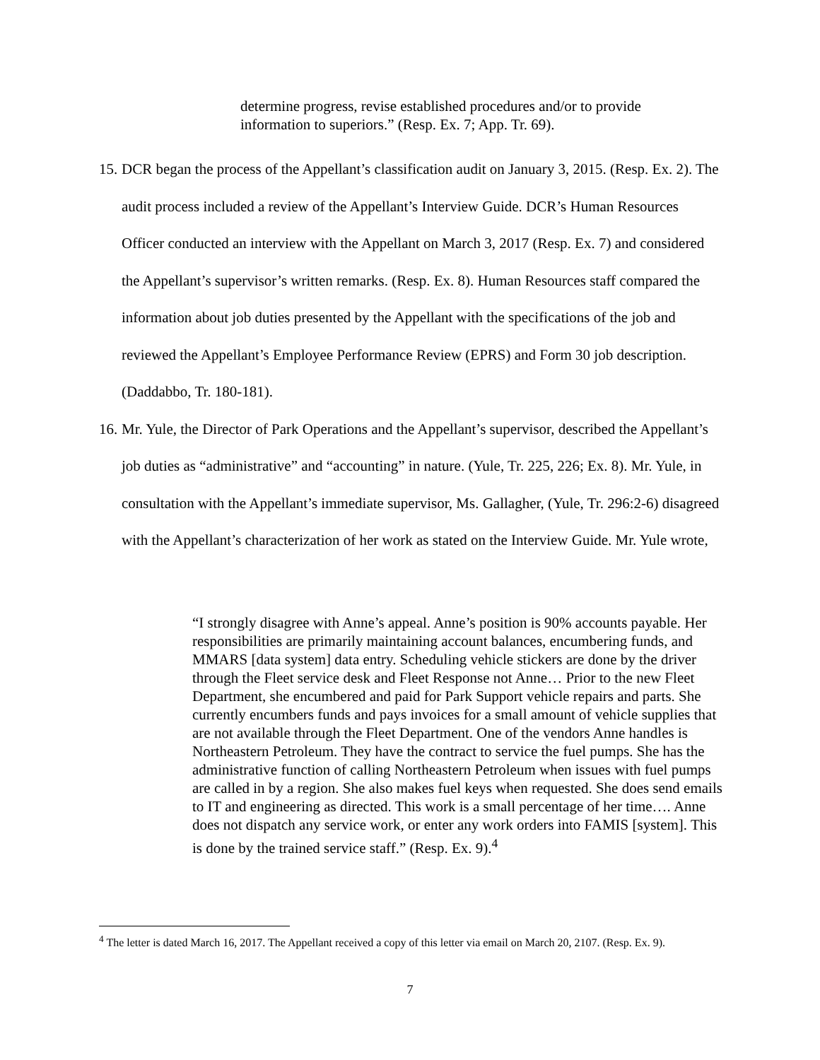determine progress, revise established procedures and/or to provide information to superiors.” (Resp. Ex. 7; App. Tr. 69).
15. DCR began the process of the Appellant’s classification audit on January 3, 2015. (Resp. Ex. 2). The audit process included a review of the Appellant’s Interview Guide. DCR’s Human Resources Officer conducted an interview with the Appellant on March 3, 2017 (Resp. Ex. 7) and considered the Appellant’s supervisor’s written remarks. (Resp. Ex. 8). Human Resources staff compared the information about job duties presented by the Appellant with the specifications of the job and reviewed the Appellant’s Employee Performance Review (EPRS) and Form 30 job description. (Daddabbo, Tr. 180-181).
16. Mr. Yule, the Director of Park Operations and the Appellant’s supervisor, described the Appellant’s job duties as “administrative” and “accounting” in nature. (Yule, Tr. 225, 226; Ex. 8). Mr. Yule, in consultation with the Appellant’s immediate supervisor, Ms. Gallagher, (Yule, Tr. 296:2-6) disagreed with the Appellant’s characterization of her work as stated on the Interview Guide. Mr. Yule wrote,
“I strongly disagree with Anne’s appeal. Anne’s position is 90% accounts payable. Her responsibilities are primarily maintaining account balances, encumbering funds, and MMARS [data system] data entry. Scheduling vehicle stickers are done by the driver through the Fleet service desk and Fleet Response not Anne… Prior to the new Fleet Department, she encumbered and paid for Park Support vehicle repairs and parts. She currently encumbers funds and pays invoices for a small amount of vehicle supplies that are not available through the Fleet Department. One of the vendors Anne handles is Northeastern Petroleum. They have the contract to service the fuel pumps. She has the administrative function of calling Northeastern Petroleum when issues with fuel pumps are called in by a region. She also makes fuel keys when requested. She does send emails to IT and engineering as directed. This work is a small percentage of her time…. Anne does not dispatch any service work, or enter any work orders into FAMIS [system]. This is done by the trained service staff.” (Resp. Ex. 9).<sup>4</sup>
<sup>4</sup> The letter is dated March 16, 2017. The Appellant received a copy of this letter via email on March 20, 2107. (Resp. Ex. 9).
7